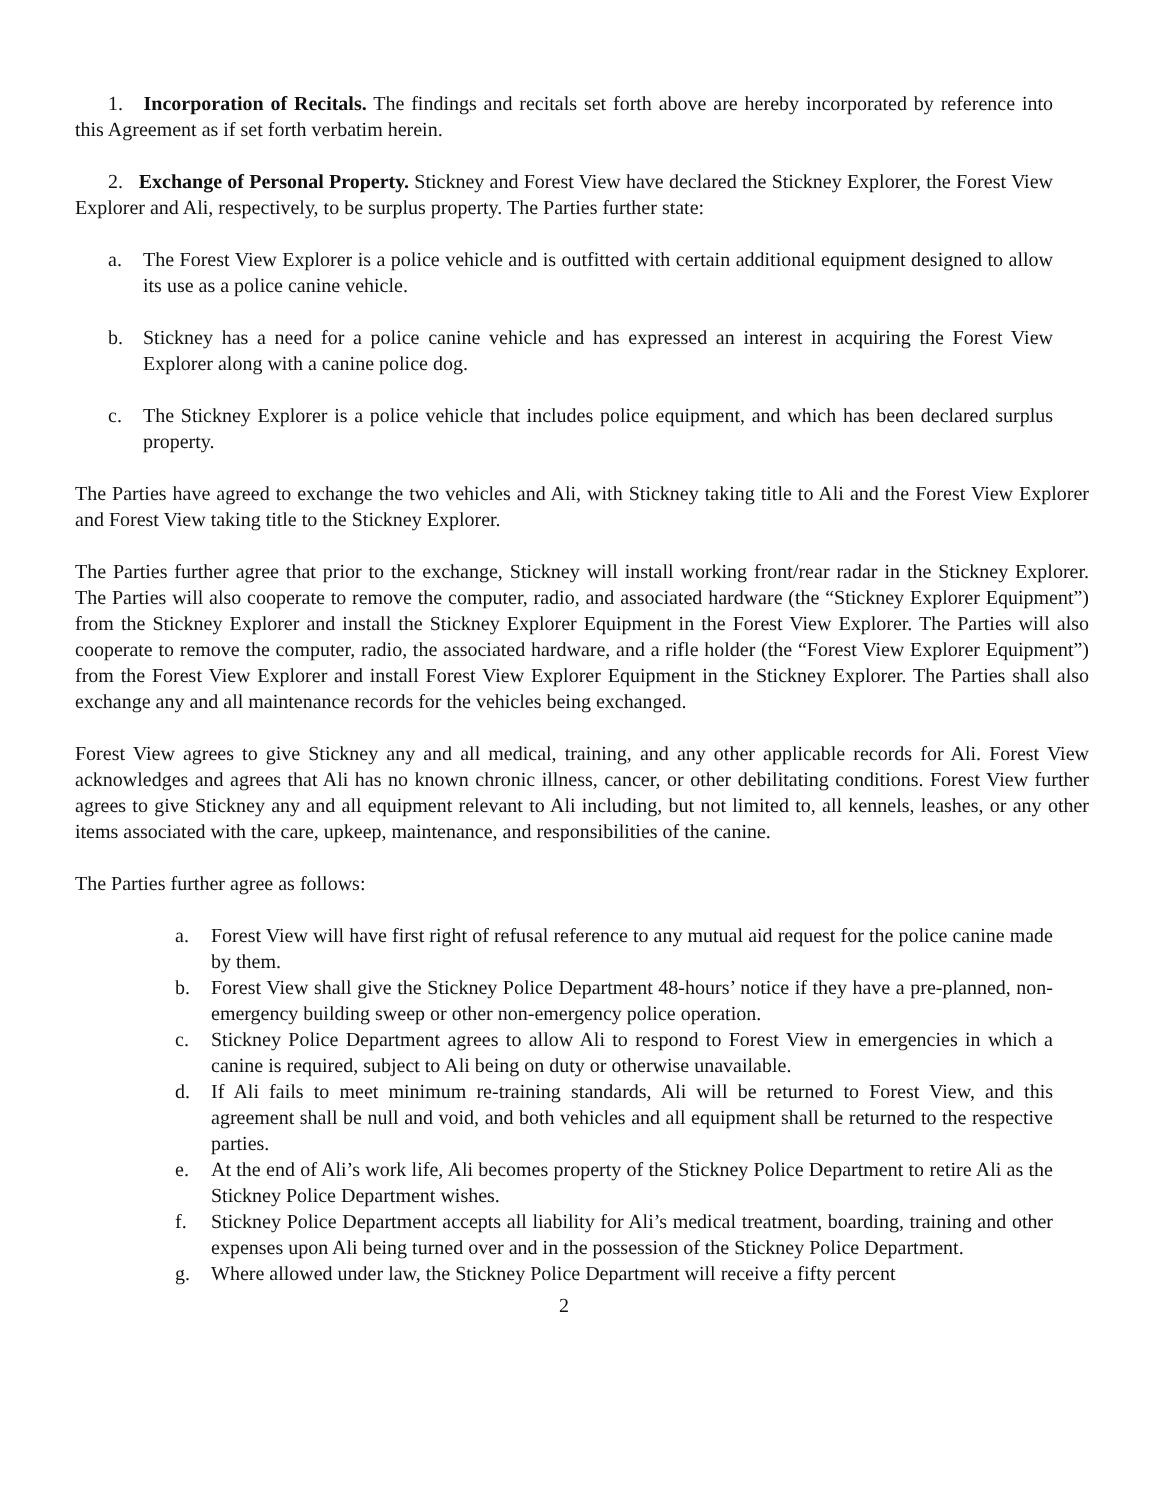1. Incorporation of Recitals. The findings and recitals set forth above are hereby incorporated by reference into this Agreement as if set forth verbatim herein.
2. Exchange of Personal Property. Stickney and Forest View have declared the Stickney Explorer, the Forest View Explorer and Ali, respectively, to be surplus property. The Parties further state:
a. The Forest View Explorer is a police vehicle and is outfitted with certain additional equipment designed to allow its use as a police canine vehicle.
b. Stickney has a need for a police canine vehicle and has expressed an interest in acquiring the Forest View Explorer along with a canine police dog.
c. The Stickney Explorer is a police vehicle that includes police equipment, and which has been declared surplus property.
The Parties have agreed to exchange the two vehicles and Ali, with Stickney taking title to Ali and the Forest View Explorer and Forest View taking title to the Stickney Explorer.
The Parties further agree that prior to the exchange, Stickney will install working front/rear radar in the Stickney Explorer. The Parties will also cooperate to remove the computer, radio, and associated hardware (the “Stickney Explorer Equipment”) from the Stickney Explorer and install the Stickney Explorer Equipment in the Forest View Explorer. The Parties will also cooperate to remove the computer, radio, the associated hardware, and a rifle holder (the “Forest View Explorer Equipment”) from the Forest View Explorer and install Forest View Explorer Equipment in the Stickney Explorer. The Parties shall also exchange any and all maintenance records for the vehicles being exchanged.
Forest View agrees to give Stickney any and all medical, training, and any other applicable records for Ali. Forest View acknowledges and agrees that Ali has no known chronic illness, cancer, or other debilitating conditions. Forest View further agrees to give Stickney any and all equipment relevant to Ali including, but not limited to, all kennels, leashes, or any other items associated with the care, upkeep, maintenance, and responsibilities of the canine.
The Parties further agree as follows:
a. Forest View will have first right of refusal reference to any mutual aid request for the police canine made by them.
b. Forest View shall give the Stickney Police Department 48-hours’ notice if they have a pre-planned, non-emergency building sweep or other non-emergency police operation.
c. Stickney Police Department agrees to allow Ali to respond to Forest View in emergencies in which a canine is required, subject to Ali being on duty or otherwise unavailable.
d. If Ali fails to meet minimum re-training standards, Ali will be returned to Forest View, and this agreement shall be null and void, and both vehicles and all equipment shall be returned to the respective parties.
e. At the end of Ali’s work life, Ali becomes property of the Stickney Police Department to retire Ali as the Stickney Police Department wishes.
f. Stickney Police Department accepts all liability for Ali’s medical treatment, boarding, training and other expenses upon Ali being turned over and in the possession of the Stickney Police Department.
g. Where allowed under law, the Stickney Police Department will receive a fifty percent
2